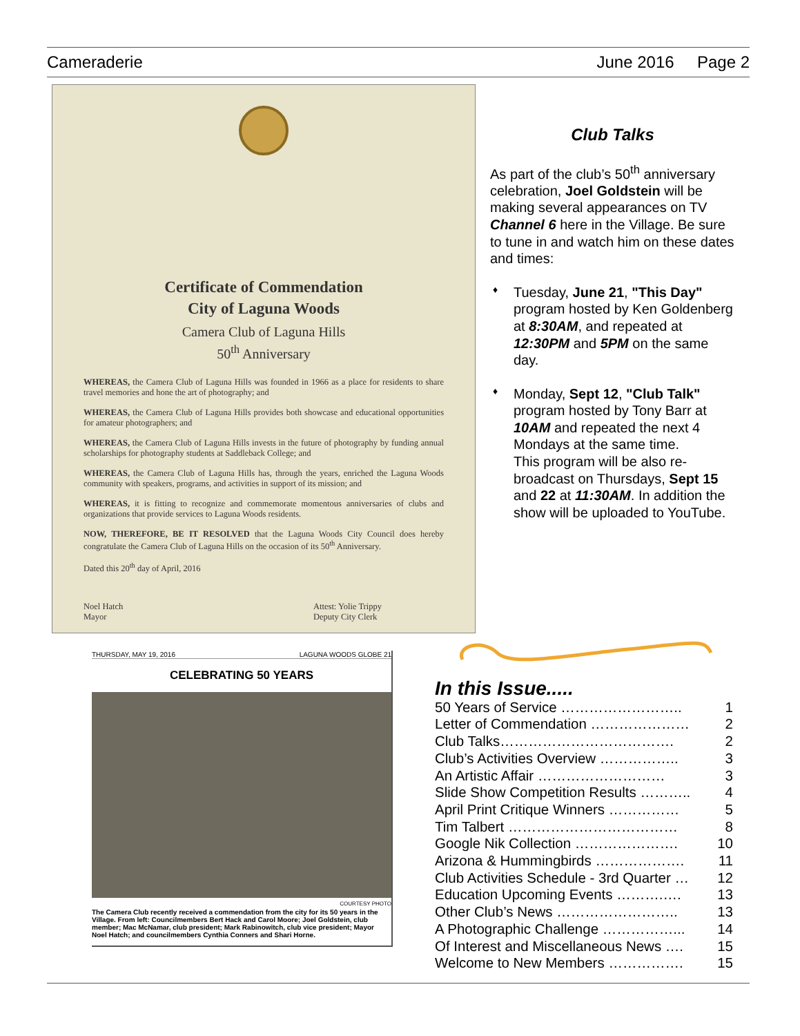Cameraderie June 2016 Page 2
Certificate of Commendation
City of Laguna Woods
Camera Club of Laguna Hills
50<sup>th</sup> Anniversary
WHEREAS, the Camera Club of Laguna Hills was founded in 1966 as a place for residents to share travel memories and hone the art of photography; and
WHEREAS, the Camera Club of Laguna Hills provides both showcase and educational opportunities for amateur photographers; and
WHEREAS, the Camera Club of Laguna Hills invests in the future of photography by funding annual scholarships for photography students at Saddleback College; and
WHEREAS, the Camera Club of Laguna Hills has, through the years, enriched the Laguna Woods community with speakers, programs, and activities in support of its mission; and
WHEREAS, it is fitting to recognize and commemorate momentous anniversaries of clubs and organizations that provide services to Laguna Woods residents.
NOW, THEREFORE, BE IT RESOLVED that the Laguna Woods City Council does hereby congratulate the Camera Club of Laguna Hills on the occasion of its 50<sup>th</sup> Anniversary.
Dated this 20<sup>th</sup> day of April, 2016
Noel Hatch
Mayor Attest: Yolie Trippy
Deputy City Clerk
Club Talks
As part of the club’s 50<sup>th</sup> anniversary celebration, Joel Goldstein will be making several appearances on TV Channel 6 here in the Village. Be sure to tune in and watch him on these dates and times:
♦ Tuesday, June 21, "This Day" program hosted by Ken Goldenberg at 8:30AM, and repeated at 12:30PM and 5PM on the same day.
♦ Monday, Sept 12, "Club Talk" program hosted by Tony Barr at 10AM and repeated the next 4 Mondays at the same time.
This program will be also re-broadcast on Thursdays, Sept 15 and 22 at 11:30AM. In addition the show will be uploaded to YouTube.
THURSDAY, MAY 19, 2016 LAGUNA WOODS GLOBE 21
CELEBRATING 50 YEARS
COURTESY PHOTO
The Camera Club recently received a commendation from the city for its 50 years in the Village. From left: Councilmembers Bert Hack and Carol Moore; Joel Goldstein, club member; Mac McNamar, club president; Mark Rabinowitch, club vice president; Mayor Noel Hatch; and councilmembers Cynthia Conners and Shari Horne.
In this Issue.....
50 Years of Service …………………….. 1
Letter of Commendation ………………… 2
Club Talks………………………………. 2
Club’s Activities Overview …………….. 3
An Artistic Affair ……………………… 3
Slide Show Competition Results ……….. 4
April Print Critique Winners …………… 5
Tim Talbert ……………………………… 8
Google Nik Collection …………………. 10
Arizona & Hummingbirds ………………. 11
Club Activities Schedule - 3rd Quarter … 12
Education Upcoming Events ……….…. 13
Other Club’s News …………………….. 13
A Photographic Challenge ……………... 14
Of Interest and Miscellaneous News …. 15
Welcome to New Members ……………. 15